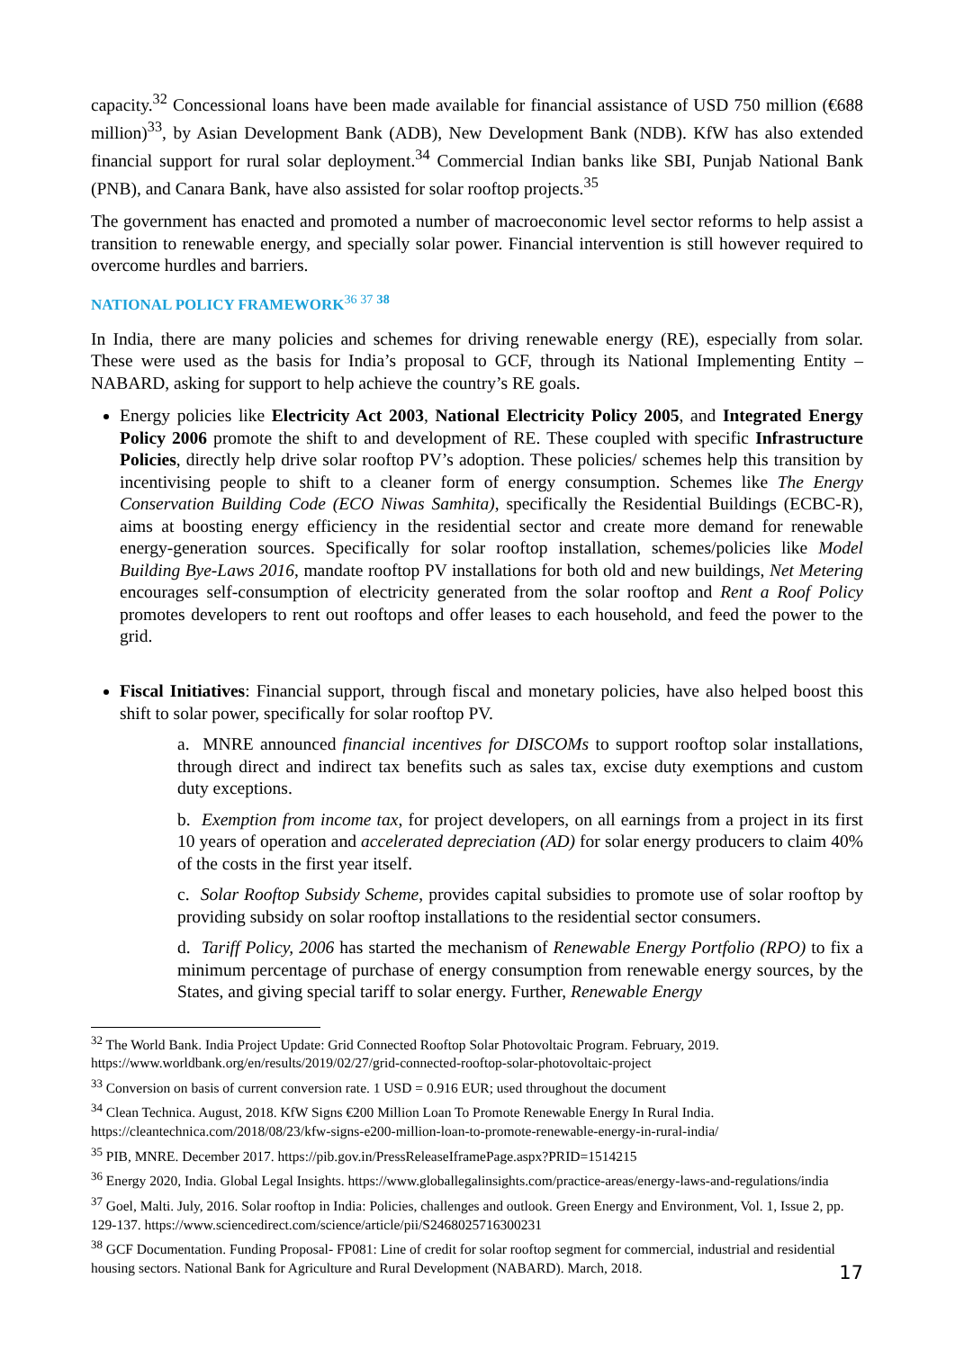capacity.<sup>32</sup> Concessional loans have been made available for financial assistance of USD 750 million (€688 million)<sup>33</sup>, by Asian Development Bank (ADB), New Development Bank (NDB). KfW has also extended financial support for rural solar deployment.<sup>34</sup> Commercial Indian banks like SBI, Punjab National Bank (PNB), and Canara Bank, have also assisted for solar rooftop projects.<sup>35</sup>
The government has enacted and promoted a number of macroeconomic level sector reforms to help assist a transition to renewable energy, and specially solar power. Financial intervention is still however required to overcome hurdles and barriers.
NATIONAL POLICY FRAMEWORK<sup>36 37</sup> <sup>38</sup>
In India, there are many policies and schemes for driving renewable energy (RE), especially from solar. These were used as the basis for India’s proposal to GCF, through its National Implementing Entity –NABARD, asking for support to help achieve the country’s RE goals.
Energy policies like Electricity Act 2003, National Electricity Policy 2005, and Integrated Energy Policy 2006 promote the shift to and development of RE. These coupled with specific Infrastructure Policies, directly help drive solar rooftop PV’s adoption. These policies/ schemes help this transition by incentivising people to shift to a cleaner form of energy consumption. Schemes like The Energy Conservation Building Code (ECO Niwas Samhita), specifically the Residential Buildings (ECBC-R), aims at boosting energy efficiency in the residential sector and create more demand for renewable energy-generation sources. Specifically for solar rooftop installation, schemes/policies like Model Building Bye-Laws 2016, mandate rooftop PV installations for both old and new buildings, Net Metering encourages self-consumption of electricity generated from the solar rooftop and Rent a Roof Policy promotes developers to rent out rooftops and offer leases to each household, and feed the power to the grid.
Fiscal Initiatives: Financial support, through fiscal and monetary policies, have also helped boost this shift to solar power, specifically for solar rooftop PV.
a. MNRE announced financial incentives for DISCOMs to support rooftop solar installations, through direct and indirect tax benefits such as sales tax, excise duty exemptions and custom duty exceptions.
b. Exemption from income tax, for project developers, on all earnings from a project in its first 10 years of operation and accelerated depreciation (AD) for solar energy producers to claim 40% of the costs in the first year itself.
c. Solar Rooftop Subsidy Scheme, provides capital subsidies to promote use of solar rooftop by providing subsidy on solar rooftop installations to the residential sector consumers.
d. Tariff Policy, 2006 has started the mechanism of Renewable Energy Portfolio (RPO) to fix a minimum percentage of purchase of energy consumption from renewable energy sources, by the States, and giving special tariff to solar energy. Further, Renewable Energy
<sup>32</sup> The World Bank. India Project Update: Grid Connected Rooftop Solar Photovoltaic Program. February, 2019. https://www.worldbank.org/en/results/2019/02/27/grid-connected-rooftop-solar-photovoltaic-project
<sup>33</sup> Conversion on basis of current conversion rate. 1 USD = 0.916 EUR; used throughout the document
<sup>34</sup> Clean Technica. August, 2018. KfW Signs €200 Million Loan To Promote Renewable Energy In Rural India. https://cleantechnica.com/2018/08/23/kfw-signs-e200-million-loan-to-promote-renewable-energy-in-rural-india/
<sup>35</sup> PIB, MNRE. December 2017. https://pib.gov.in/PressReleaseIframePage.aspx?PRID=1514215
<sup>36</sup> Energy 2020, India. Global Legal Insights. https://www.globallegalinsights.com/practice-areas/energy-laws-and-regulations/india
<sup>37</sup> Goel, Malti. July, 2016. Solar rooftop in India: Policies, challenges and outlook. Green Energy and Environment, Vol. 1, Issue 2, pp. 129-137. https://www.sciencedirect.com/science/article/pii/S2468025716300231
<sup>38</sup> GCF Documentation. Funding Proposal- FP081: Line of credit for solar rooftop segment for commercial, industrial and residential housing sectors. National Bank for Agriculture and Rural Development (NABARD). March, 2018.
17